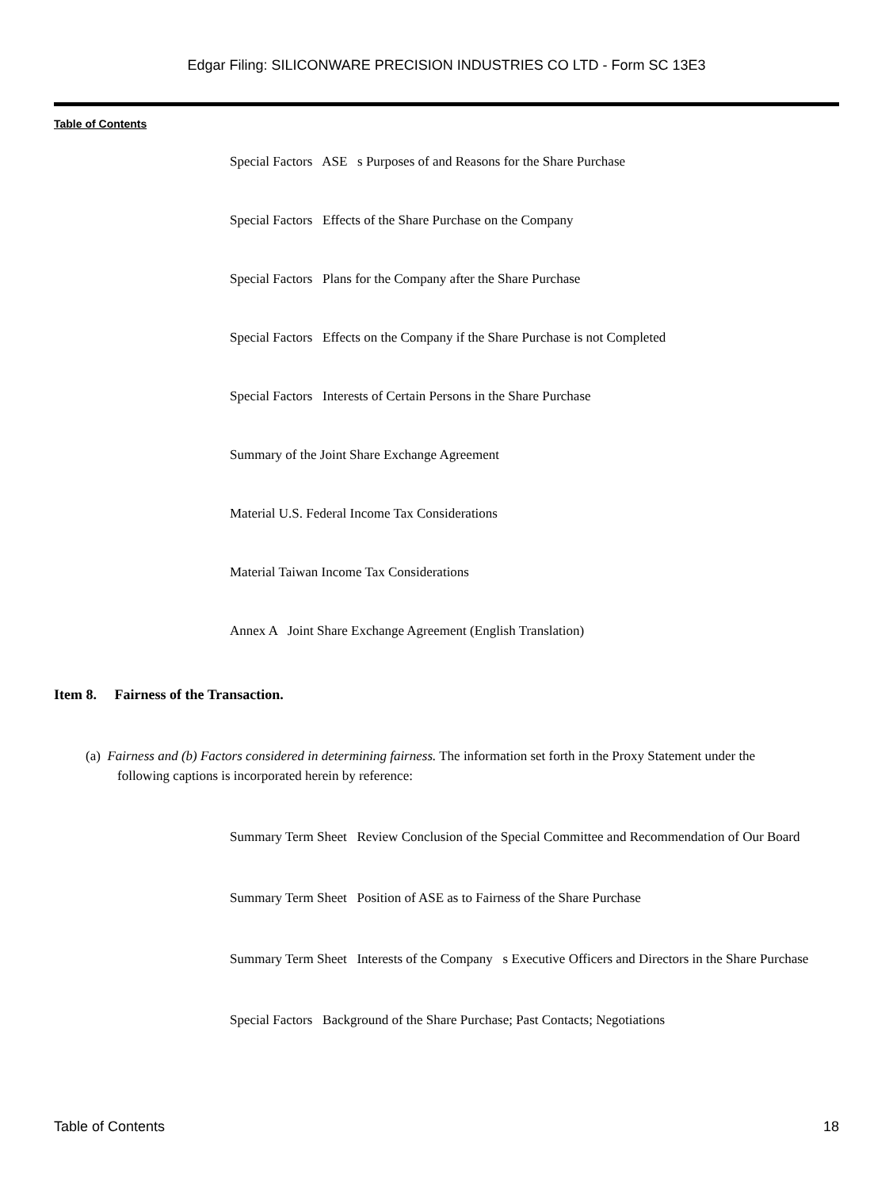Edgar Filing: SILICONWARE PRECISION INDUSTRIES CO LTD - Form SC 13E3
Table of Contents
Special Factors ASE s Purposes of and Reasons for the Share Purchase
Special Factors Effects of the Share Purchase on the Company
Special Factors Plans for the Company after the Share Purchase
Special Factors Effects on the Company if the Share Purchase is not Completed
Special Factors Interests of Certain Persons in the Share Purchase
Summary of the Joint Share Exchange Agreement
Material U.S. Federal Income Tax Considerations
Material Taiwan Income Tax Considerations
Annex A Joint Share Exchange Agreement (English Translation)
Item 8. Fairness of the Transaction.
(a) Fairness and (b) Factors considered in determining fairness. The information set forth in the Proxy Statement under the following captions is incorporated herein by reference:
Summary Term Sheet Review Conclusion of the Special Committee and Recommendation of Our Board
Summary Term Sheet Position of ASE as to Fairness of the Share Purchase
Summary Term Sheet Interests of the Company s Executive Officers and Directors in the Share Purchase
Special Factors Background of the Share Purchase; Past Contacts; Negotiations
Table of Contents 18